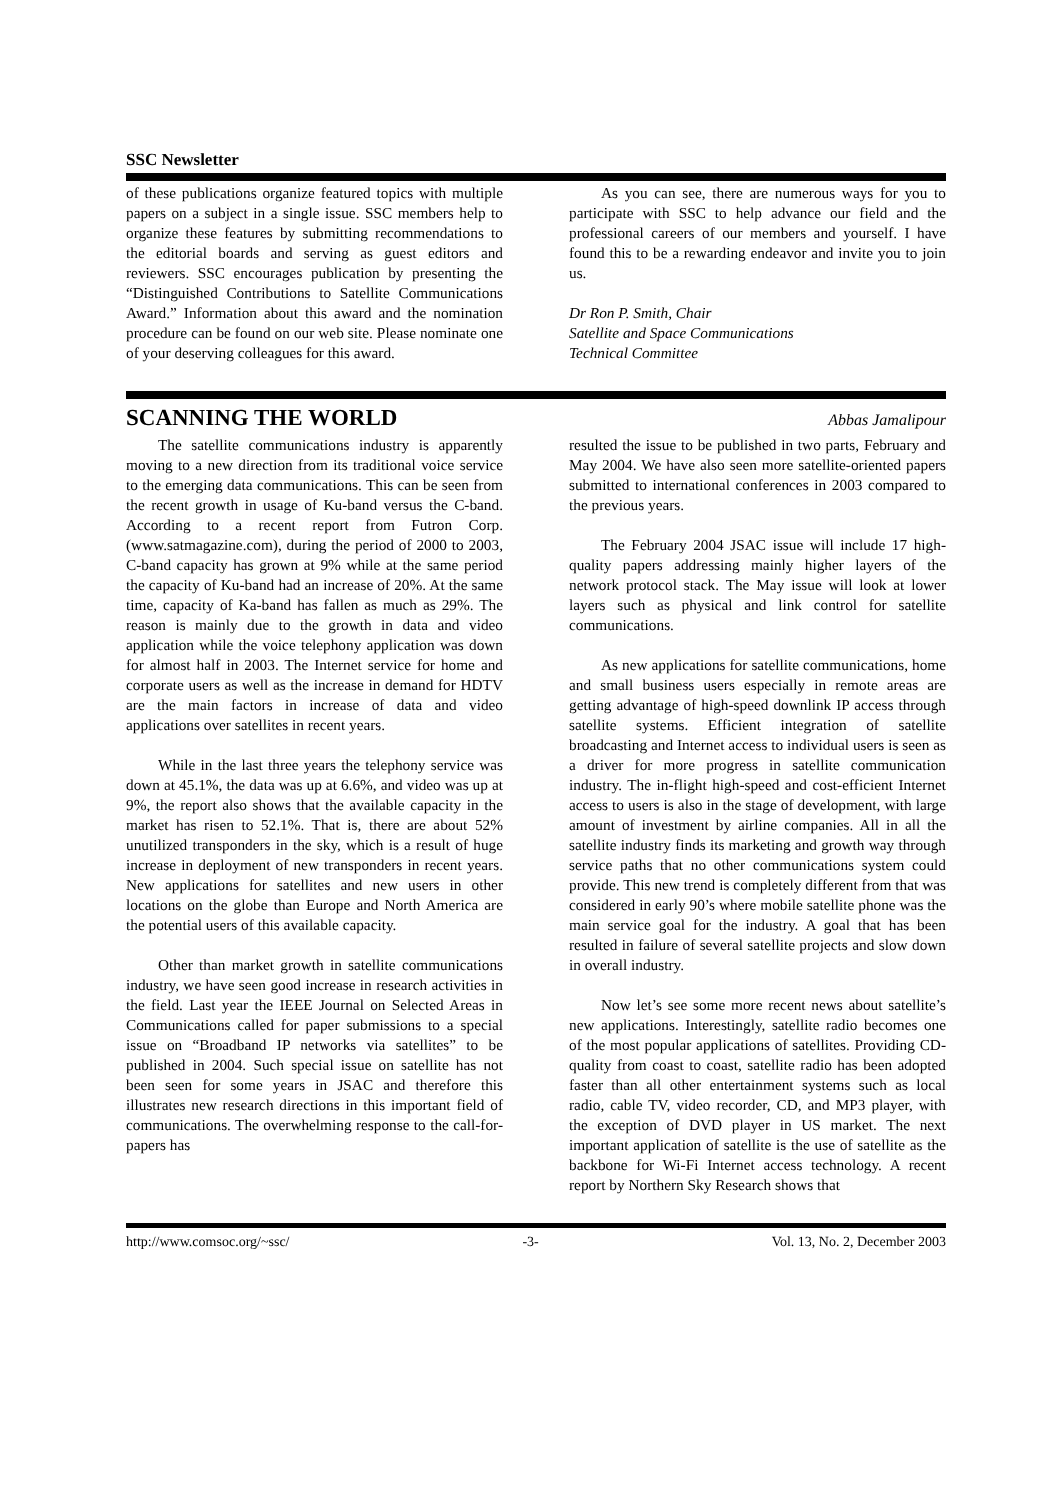SSC Newsletter
of these publications organize featured topics with multiple papers on a subject in a single issue. SSC members help to organize these features by submitting recommendations to the editorial boards and serving as guest editors and reviewers. SSC encourages publication by presenting the “Distinguished Contributions to Satellite Communications Award.” Information about this award and the nomination procedure can be found on our web site. Please nominate one of your deserving colleagues for this award.
As you can see, there are numerous ways for you to participate with SSC to help advance our field and the professional careers of our members and yourself. I have found this to be a rewarding endeavor and invite you to join us.
Dr Ron P. Smith, Chair
Satellite and Space Communications
Technical Committee
SCANNING THE WORLD
Abbas Jamalipour
The satellite communications industry is apparently moving to a new direction from its traditional voice service to the emerging data communications. This can be seen from the recent growth in usage of Ku-band versus the C-band. According to a recent report from Futron Corp. (www.satmagazine.com), during the period of 2000 to 2003, C-band capacity has grown at 9% while at the same period the capacity of Ku-band had an increase of 20%. At the same time, capacity of Ka-band has fallen as much as 29%. The reason is mainly due to the growth in data and video application while the voice telephony application was down for almost half in 2003. The Internet service for home and corporate users as well as the increase in demand for HDTV are the main factors in increase of data and video applications over satellites in recent years.
While in the last three years the telephony service was down at 45.1%, the data was up at 6.6%, and video was up at 9%, the report also shows that the available capacity in the market has risen to 52.1%. That is, there are about 52% unutilized transponders in the sky, which is a result of huge increase in deployment of new transponders in recent years. New applications for satellites and new users in other locations on the globe than Europe and North America are the potential users of this available capacity.
Other than market growth in satellite communications industry, we have seen good increase in research activities in the field. Last year the IEEE Journal on Selected Areas in Communications called for paper submissions to a special issue on “Broadband IP networks via satellites” to be published in 2004. Such special issue on satellite has not been seen for some years in JSAC and therefore this illustrates new research directions in this important field of communications. The overwhelming response to the call-for-papers has
resulted the issue to be published in two parts, February and May 2004. We have also seen more satellite-oriented papers submitted to international conferences in 2003 compared to the previous years.
The February 2004 JSAC issue will include 17 high-quality papers addressing mainly higher layers of the network protocol stack. The May issue will look at lower layers such as physical and link control for satellite communications.
As new applications for satellite communications, home and small business users especially in remote areas are getting advantage of high-speed downlink IP access through satellite systems. Efficient integration of satellite broadcasting and Internet access to individual users is seen as a driver for more progress in satellite communication industry. The in-flight high-speed and cost-efficient Internet access to users is also in the stage of development, with large amount of investment by airline companies. All in all the satellite industry finds its marketing and growth way through service paths that no other communications system could provide. This new trend is completely different from that was considered in early 90’s where mobile satellite phone was the main service goal for the industry. A goal that has been resulted in failure of several satellite projects and slow down in overall industry.
Now let’s see some more recent news about satellite’s new applications. Interestingly, satellite radio becomes one of the most popular applications of satellites. Providing CD-quality from coast to coast, satellite radio has been adopted faster than all other entertainment systems such as local radio, cable TV, video recorder, CD, and MP3 player, with the exception of DVD player in US market. The next important application of satellite is the use of satellite as the backbone for Wi-Fi Internet access technology. A recent report by Northern Sky Research shows that
http://www.comsoc.org/~ssc/ -3- Vol. 13, No. 2, December 2003